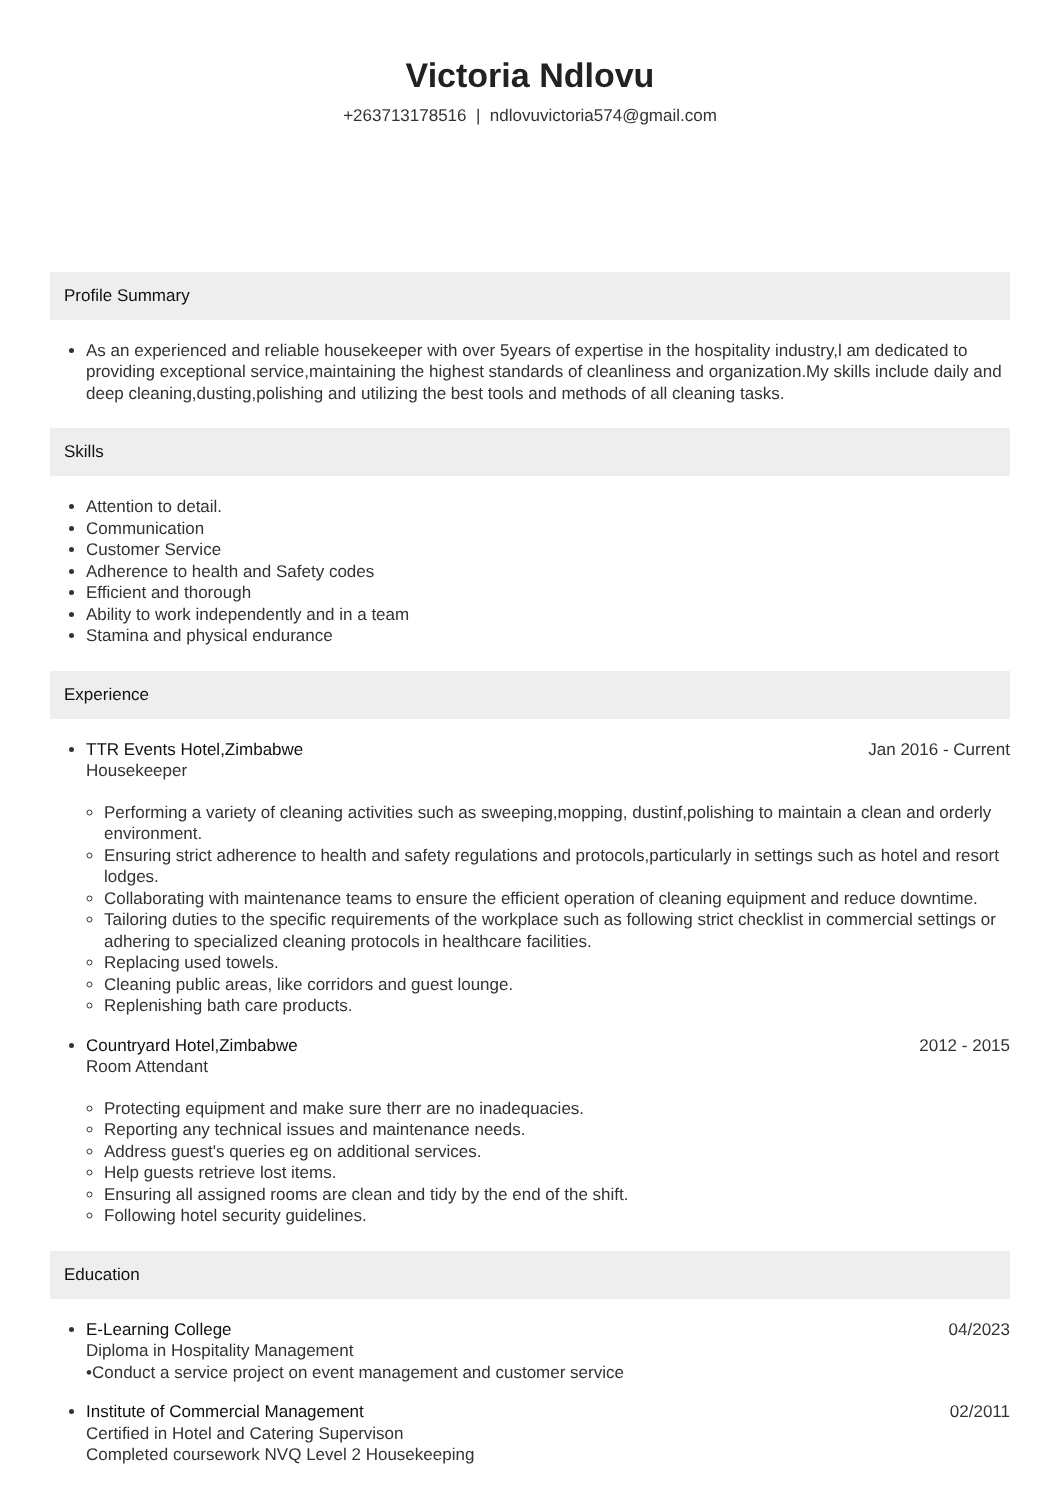Victoria Ndlovu
+263713178516 | ndlovuvictoria574@gmail.com
Profile Summary
As an experienced and reliable housekeeper with over 5years of expertise in the hospitality industry,l am dedicated to providing exceptional service,maintaining the highest standards of cleanliness and organization.My skills include daily and deep cleaning,dusting,polishing and utilizing the best tools and methods of all cleaning tasks.
Skills
Attention to detail.
Communication
Customer Service
Adherence to health and Safety codes
Efficient and thorough
Ability to work independently and in a team
Stamina and physical endurance
Experience
TTR Events Hotel,Zimbabwe Jan 2016 - Current
Housekeeper
Performing a variety of cleaning activities such as sweeping,mopping, dustinf,polishing to maintain a clean and orderly environment.
Ensuring strict adherence to health and safety regulations and protocols,particularly in settings such as hotel and resort lodges.
Collaborating with maintenance teams to ensure the efficient operation of cleaning equipment and reduce downtime.
Tailoring duties to the specific requirements of the workplace such as following strict checklist in commercial settings or adhering to specialized cleaning protocols in healthcare facilities.
Replacing used towels.
Cleaning public areas, like corridors and guest lounge.
Replenishing bath care products.
Countryard Hotel,Zimbabwe 2012 - 2015
Room Attendant
Protecting equipment and make sure therr are no inadequacies.
Reporting any technical issues and maintenance needs.
Address guest's queries eg on additional services.
Help guests retrieve lost items.
Ensuring all assigned rooms are clean and tidy by the end of the shift.
Following hotel security guidelines.
Education
E-Learning College 04/2023
Diploma in Hospitality Management
•Conduct a service project on event management and customer service
Institute of Commercial Management 02/2011
Certified in Hotel and Catering Supervison
Completed coursework NVQ Level 2 Housekeeping